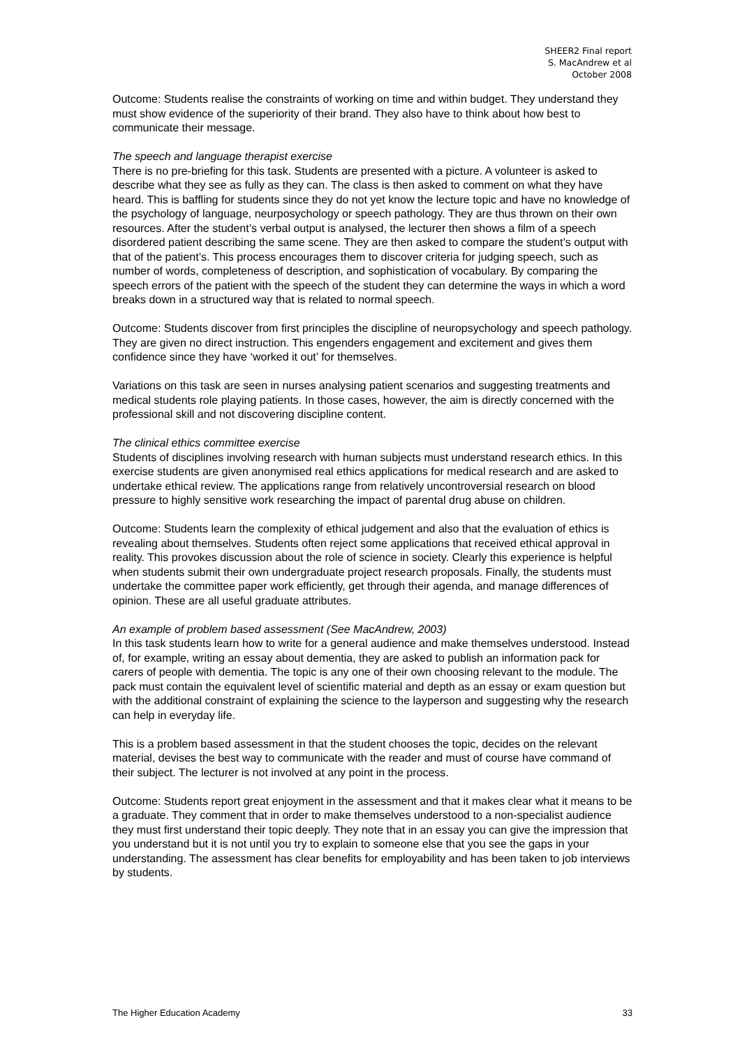SHEER2 Final report
S. MacAndrew et al
October 2008
Outcome: Students realise the constraints of working on time and within budget. They understand they must show evidence of the superiority of their brand. They also have to think about how best to communicate their message.
The speech and language therapist exercise
There is no pre-briefing for this task. Students are presented with a picture. A volunteer is asked to describe what they see as fully as they can. The class is then asked to comment on what they have heard. This is baffling for students since they do not yet know the lecture topic and have no knowledge of the psychology of language, neurposychology or speech pathology. They are thus thrown on their own resources. After the student’s verbal output is analysed, the lecturer then shows a film of a speech disordered patient describing the same scene. They are then asked to compare the student’s output with that of the patient’s. This process encourages them to discover criteria for judging speech, such as number of words, completeness of description, and sophistication of vocabulary. By comparing the speech errors of the patient with the speech of the student they can determine the ways in which a word breaks down in a structured way that is related to normal speech.
Outcome: Students discover from first principles the discipline of neuropsychology and speech pathology. They are given no direct instruction. This engenders engagement and excitement and gives them confidence since they have ‘worked it out’ for themselves.
Variations on this task are seen in nurses analysing patient scenarios and suggesting treatments and medical students role playing patients. In those cases, however, the aim is directly concerned with the professional skill and not discovering discipline content.
The clinical ethics committee exercise
Students of disciplines involving research with human subjects must understand research ethics. In this exercise students are given anonymised real ethics applications for medical research and are asked to undertake ethical review. The applications range from relatively uncontroversial research on blood pressure to highly sensitive work researching the impact of parental drug abuse on children.
Outcome: Students learn the complexity of ethical judgement and also that the evaluation of ethics is revealing about themselves. Students often reject some applications that received ethical approval in reality. This provokes discussion about the role of science in society. Clearly this experience is helpful when students submit their own undergraduate project research proposals. Finally, the students must undertake the committee paper work efficiently, get through their agenda, and manage differences of opinion. These are all useful graduate attributes.
An example of problem based assessment (See MacAndrew, 2003)
In this task students learn how to write for a general audience and make themselves understood. Instead of, for example, writing an essay about dementia, they are asked to publish an information pack for carers of people with dementia. The topic is any one of their own choosing relevant to the module. The pack must contain the equivalent level of scientific material and depth as an essay or exam question but with the additional constraint of explaining the science to the layperson and suggesting why the research can help in everyday life.
This is a problem based assessment in that the student chooses the topic, decides on the relevant material, devises the best way to communicate with the reader and must of course have command of their subject. The lecturer is not involved at any point in the process.
Outcome: Students report great enjoyment in the assessment and that it makes clear what it means to be a graduate. They comment that in order to make themselves understood to a non-specialist audience they must first understand their topic deeply. They note that in an essay you can give the impression that you understand but it is not until you try to explain to someone else that you see the gaps in your understanding. The assessment has clear benefits for employability and has been taken to job interviews by students.
The Higher Education Academy 33